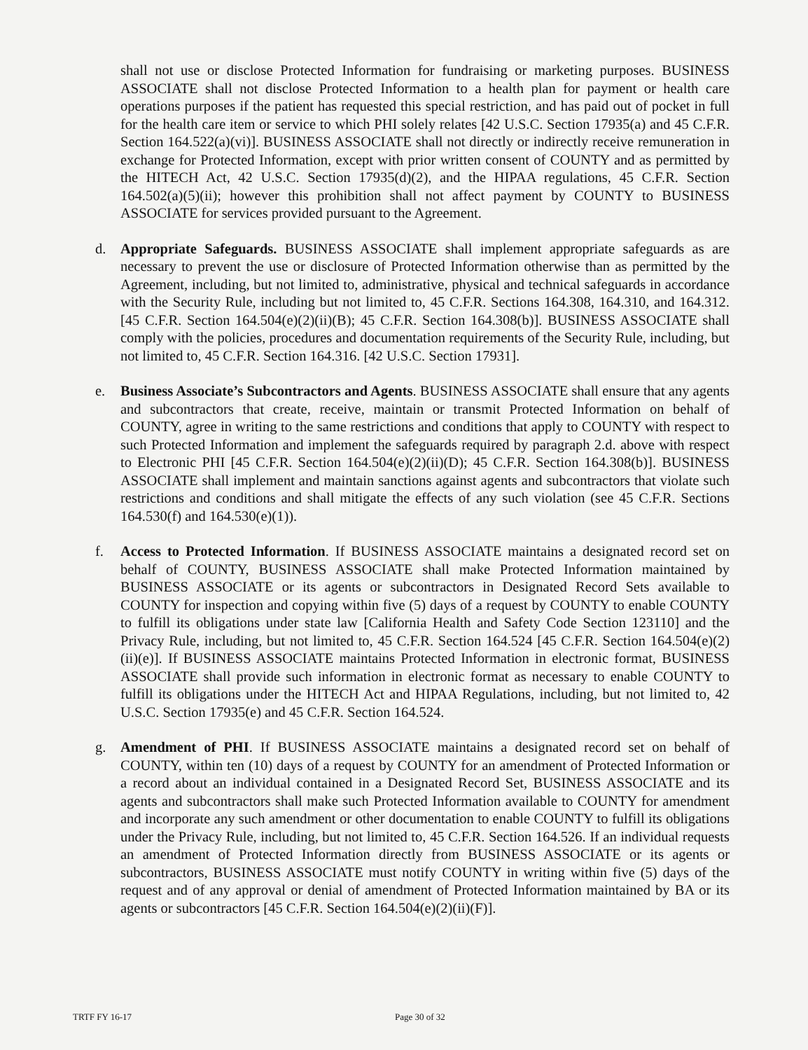shall not use or disclose Protected Information for fundraising or marketing purposes. BUSINESS ASSOCIATE shall not disclose Protected Information to a health plan for payment or health care operations purposes if the patient has requested this special restriction, and has paid out of pocket in full for the health care item or service to which PHI solely relates [42 U.S.C. Section 17935(a) and 45 C.F.R. Section 164.522(a)(vi)]. BUSINESS ASSOCIATE shall not directly or indirectly receive remuneration in exchange for Protected Information, except with prior written consent of COUNTY and as permitted by the HITECH Act, 42 U.S.C. Section 17935(d)(2), and the HIPAA regulations, 45 C.F.R. Section 164.502(a)(5)(ii); however this prohibition shall not affect payment by COUNTY to BUSINESS ASSOCIATE for services provided pursuant to the Agreement.
d. Appropriate Safeguards. BUSINESS ASSOCIATE shall implement appropriate safeguards as are necessary to prevent the use or disclosure of Protected Information otherwise than as permitted by the Agreement, including, but not limited to, administrative, physical and technical safeguards in accordance with the Security Rule, including but not limited to, 45 C.F.R. Sections 164.308, 164.310, and 164.312. [45 C.F.R. Section 164.504(e)(2)(ii)(B); 45 C.F.R. Section 164.308(b)]. BUSINESS ASSOCIATE shall comply with the policies, procedures and documentation requirements of the Security Rule, including, but not limited to, 45 C.F.R. Section 164.316. [42 U.S.C. Section 17931].
e. Business Associate’s Subcontractors and Agents. BUSINESS ASSOCIATE shall ensure that any agents and subcontractors that create, receive, maintain or transmit Protected Information on behalf of COUNTY, agree in writing to the same restrictions and conditions that apply to COUNTY with respect to such Protected Information and implement the safeguards required by paragraph 2.d. above with respect to Electronic PHI [45 C.F.R. Section 164.504(e)(2)(ii)(D); 45 C.F.R. Section 164.308(b)]. BUSINESS ASSOCIATE shall implement and maintain sanctions against agents and subcontractors that violate such restrictions and conditions and shall mitigate the effects of any such violation (see 45 C.F.R. Sections 164.530(f) and 164.530(e)(1)).
f. Access to Protected Information. If BUSINESS ASSOCIATE maintains a designated record set on behalf of COUNTY, BUSINESS ASSOCIATE shall make Protected Information maintained by BUSINESS ASSOCIATE or its agents or subcontractors in Designated Record Sets available to COUNTY for inspection and copying within five (5) days of a request by COUNTY to enable COUNTY to fulfill its obligations under state law [California Health and Safety Code Section 123110] and the Privacy Rule, including, but not limited to, 45 C.F.R. Section 164.524 [45 C.F.R. Section 164.504(e)(2)(ii)(e)]. If BUSINESS ASSOCIATE maintains Protected Information in electronic format, BUSINESS ASSOCIATE shall provide such information in electronic format as necessary to enable COUNTY to fulfill its obligations under the HITECH Act and HIPAA Regulations, including, but not limited to, 42 U.S.C. Section 17935(e) and 45 C.F.R. Section 164.524.
g. Amendment of PHI. If BUSINESS ASSOCIATE maintains a designated record set on behalf of COUNTY, within ten (10) days of a request by COUNTY for an amendment of Protected Information or a record about an individual contained in a Designated Record Set, BUSINESS ASSOCIATE and its agents and subcontractors shall make such Protected Information available to COUNTY for amendment and incorporate any such amendment or other documentation to enable COUNTY to fulfill its obligations under the Privacy Rule, including, but not limited to, 45 C.F.R. Section 164.526. If an individual requests an amendment of Protected Information directly from BUSINESS ASSOCIATE or its agents or subcontractors, BUSINESS ASSOCIATE must notify COUNTY in writing within five (5) days of the request and of any approval or denial of amendment of Protected Information maintained by BA or its agents or subcontractors [45 C.F.R. Section 164.504(e)(2)(ii)(F)].
TRTF FY 16-17 Page 30 of 32